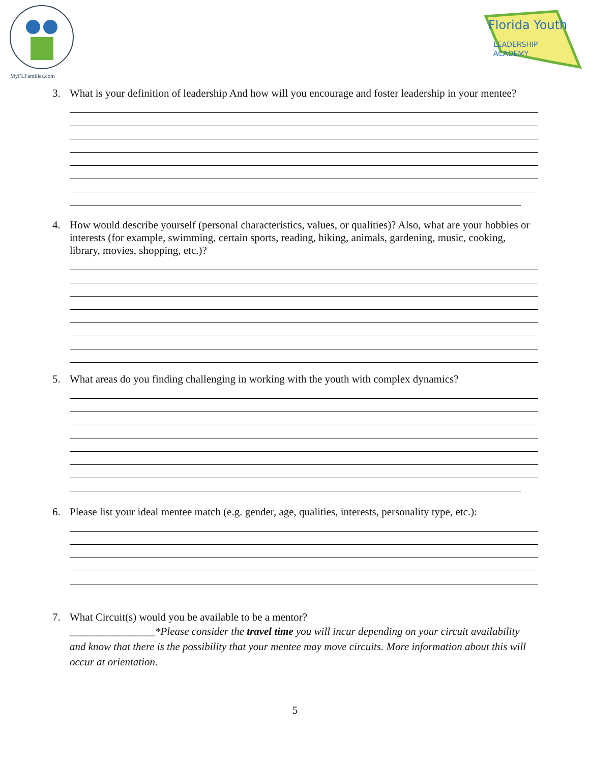MyFLFamilies.com
Florida Youth
LEADERSHIP
ACADEMY
3. What is your definition of leadership And how will you encourage and foster leadership in your mentee?
4. How would describe yourself (personal characteristics, values, or qualities)? Also, what are your hobbies or interests (for example, swimming, certain sports, reading, hiking, animals, gardening, music, cooking, library, movies, shopping, etc.)?
5. What areas do you finding challenging in working with the youth with complex dynamics?
6. Please list your ideal mentee match (e.g. gender, age, qualities, interests, personality type, etc.):
7. What Circuit(s) would you be available to be a mentor?
________________*Please consider the travel time you will incur depending on your circuit availability and know that there is the possibility that your mentee may move circuits. More information about this will occur at orientation.
5